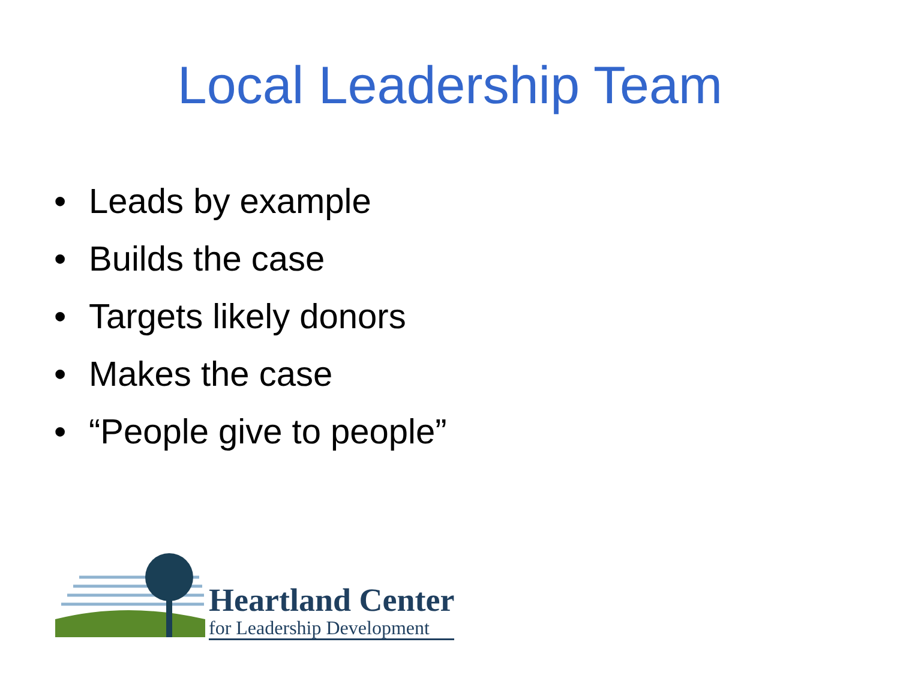Local Leadership Team
• Leads by example
• Builds the case
• Targets likely donors
• Makes the case
• “People give to people”
Heartland Center
for Leadership Development